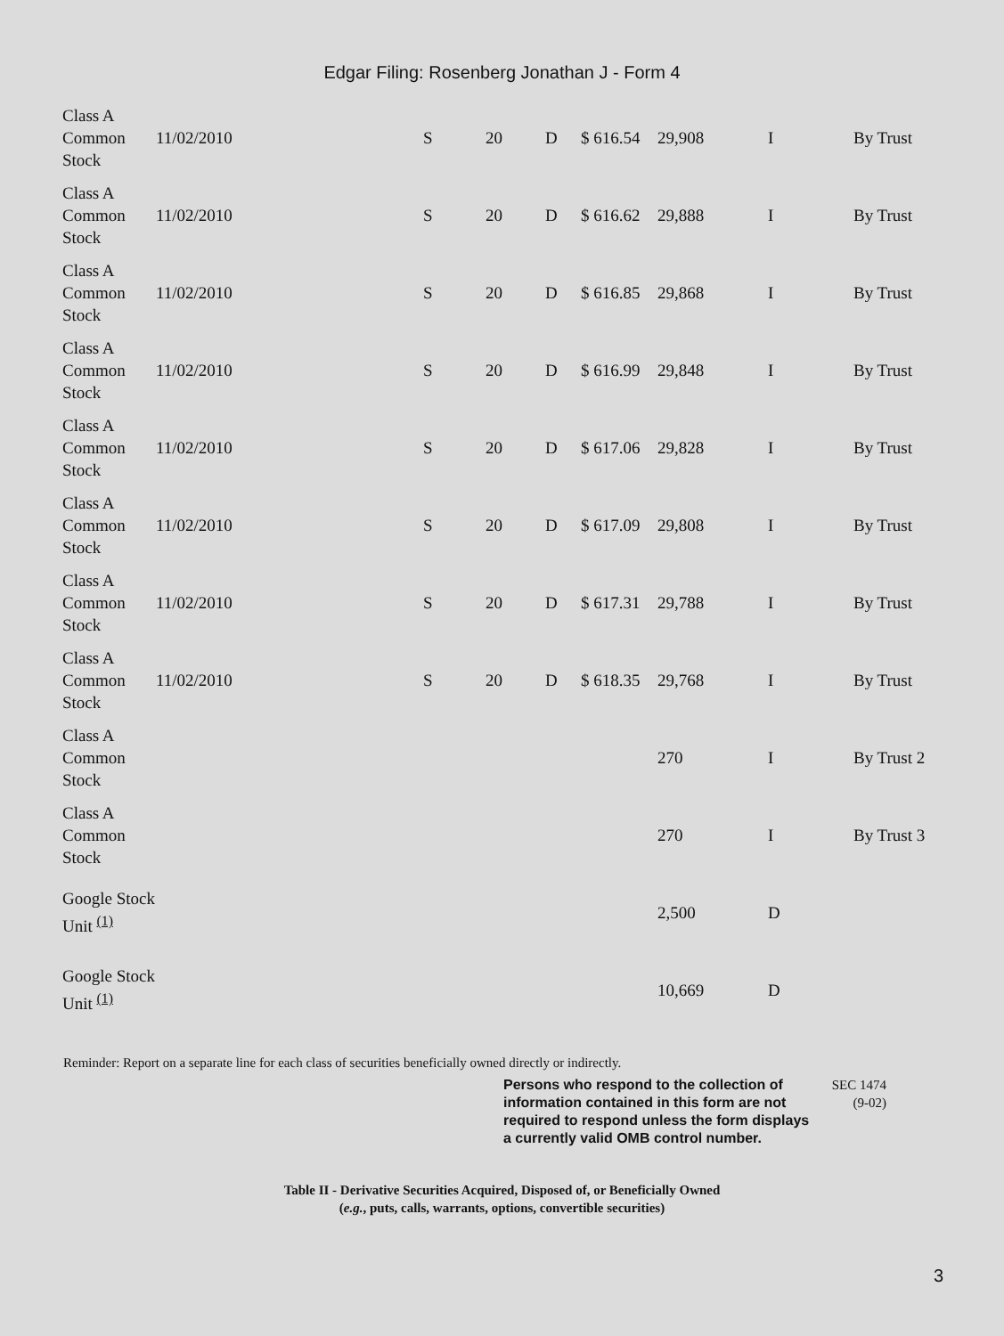Edgar Filing: Rosenberg Jonathan J - Form 4
| Class A Common Stock | 11/02/2010 | S | 20 | D | $ 616.54 | 29,908 | I | By Trust |
| Class A Common Stock | 11/02/2010 | S | 20 | D | $ 616.62 | 29,888 | I | By Trust |
| Class A Common Stock | 11/02/2010 | S | 20 | D | $ 616.85 | 29,868 | I | By Trust |
| Class A Common Stock | 11/02/2010 | S | 20 | D | $ 616.99 | 29,848 | I | By Trust |
| Class A Common Stock | 11/02/2010 | S | 20 | D | $ 617.06 | 29,828 | I | By Trust |
| Class A Common Stock | 11/02/2010 | S | 20 | D | $ 617.09 | 29,808 | I | By Trust |
| Class A Common Stock | 11/02/2010 | S | 20 | D | $ 617.31 | 29,788 | I | By Trust |
| Class A Common Stock | 11/02/2010 | S | 20 | D | $ 618.35 | 29,768 | I | By Trust |
| Class A Common Stock | | | | | | 270 | I | By Trust 2 |
| Class A Common Stock | | | | | | 270 | I | By Trust 3 |
| Google Stock Unit <sup>(1)</sup> | | | | | | 2,500 | D | |
| Google Stock Unit <sup>(1)</sup> | | | | | | 10,669 | D | |
Reminder: Report on a separate line for each class of securities beneficially owned directly or indirectly.
Persons who respond to the collection of information contained in this form are not required to respond unless the form displays a currently valid OMB control number.
SEC 1474
(9-02)
Table II - Derivative Securities Acquired, Disposed of, or Beneficially Owned
(e.g., puts, calls, warrants, options, convertible securities)
3